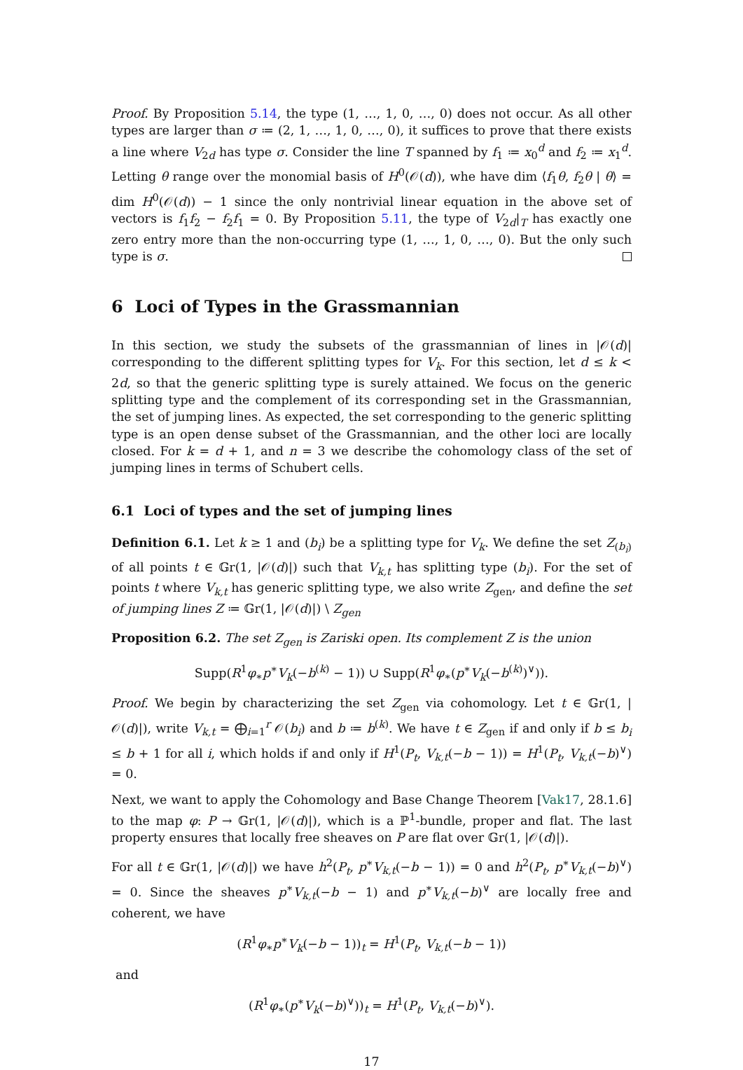Proof. By Proposition 5.14, the type (1, …, 1, 0, …, 0) does not occur. As all other types are larger than σ ≔ (2, 1, …, 1, 0, …, 0), it suffices to prove that there exists a line where V<sub>2d</sub> has type σ. Consider the line T spanned by f<sub>1</sub> ≔ x<sub>0</sub><sup>d</sup> and f<sub>2</sub> ≔ x<sub>1</sub><sup>d</sup>. Letting θ range over the monomial basis of H<sup>0</sup>(𝒪(d)), whe have dim ⟨f<sub>1</sub>θ, f<sub>2</sub>θ | θ⟩ = dim H<sup>0</sup>(𝒪(d)) − 1 since the only nontrivial linear equation in the above set of vectors is f<sub>1</sub>f<sub>2</sub> − f<sub>2</sub>f<sub>1</sub> = 0. By Proposition 5.11, the type of V<sub>2d</sub>|<sub>T</sub> has exactly one zero entry more than the non-occurring type (1, …, 1, 0, …, 0). But the only such type is σ.
6 Loci of Types in the Grassmannian
In this section, we study the subsets of the grassmannian of lines in |𝒪(d)| corresponding to the different splitting types for V<sub>k</sub>. For this section, let d ≤ k < 2d, so that the generic splitting type is surely attained. We focus on the generic splitting type and the complement of its corresponding set in the Grassmannian, the set of jumping lines. As expected, the set corresponding to the generic splitting type is an open dense subset of the Grassmannian, and the other loci are locally closed. For k = d + 1, and n = 3 we describe the cohomology class of the set of jumping lines in terms of Schubert cells.
6.1 Loci of types and the set of jumping lines
Definition 6.1. Let k ≥ 1 and (b<sub>i</sub>) be a splitting type for V<sub>k</sub>. We define the set Z<sub>(b<sub>i</sub>)</sub> of all points t ∈ 𝔾r(1, |𝒪(d)|) such that V<sub>k,t</sub> has splitting type (b<sub>i</sub>). For the set of points t where V<sub>k,t</sub> has generic splitting type, we also write Z<sub>gen</sub>, and define the set of jumping lines Z ≔ 𝔾r(1, |𝒪(d)|) \ Z<sub>gen</sub>
Proposition 6.2. The set Z<sub>gen</sub> is Zariski open. Its complement Z is the union
Supp(R<sup>1</sup>φ<sub>∗</sub>p<sup>∗</sup>V<sub>k</sub>(−b<sup>(k)</sup> − 1)) ∪ Supp(R<sup>1</sup>φ<sub>∗</sub>(p<sup>∗</sup>V<sub>k</sub>(−b<sup>(k)</sup>)<sup>∨</sup>)).
Proof. We begin by characterizing the set Z<sub>gen</sub> via cohomology. Let t ∈ 𝔾r(1, |𝒪(d)|), write V<sub>k,t</sub> = ⨁<sub>i=1</sub><sup>r</sup> 𝒪(b<sub>i</sub>) and b ≔ b<sup>(k)</sup>. We have t ∈ Z<sub>gen</sub> if and only if b ≤ b<sub>i</sub> ≤ b + 1 for all i, which holds if and only if H<sup>1</sup>(P<sub>t</sub>, V<sub>k,t</sub>(−b − 1)) = H<sup>1</sup>(P<sub>t</sub>, V<sub>k,t</sub>(−b)<sup>∨</sup>) = 0.
Next, we want to apply the Cohomology and Base Change Theorem [Vak17, 28.1.6] to the map φ: P → 𝔾r(1, |𝒪(d)|), which is a ℙ<sup>1</sup>-bundle, proper and flat. The last property ensures that locally free sheaves on P are flat over 𝔾r(1, |𝒪(d)|).
For all t ∈ 𝔾r(1, |𝒪(d)|) we have h<sup>2</sup>(P<sub>t</sub>, p<sup>∗</sup>V<sub>k,t</sub>(−b − 1)) = 0 and h<sup>2</sup>(P<sub>t</sub>, p<sup>∗</sup>V<sub>k,t</sub>(−b)<sup>∨</sup>) = 0. Since the sheaves p<sup>∗</sup>V<sub>k,t</sub>(−b − 1) and p<sup>∗</sup>V<sub>k,t</sub>(−b)<sup>∨</sup> are locally free and coherent, we have
(R<sup>1</sup>φ<sub>∗</sub>p<sup>∗</sup>V<sub>k</sub>(−b − 1))<sub>t</sub> = H<sup>1</sup>(P<sub>t</sub>, V<sub>k,t</sub>(−b − 1))
and
(R<sup>1</sup>φ<sub>∗</sub>(p<sup>∗</sup>V<sub>k</sub>(−b)<sup>∨</sup>))<sub>t</sub> = H<sup>1</sup>(P<sub>t</sub>, V<sub>k,t</sub>(−b)<sup>∨</sup>).
17